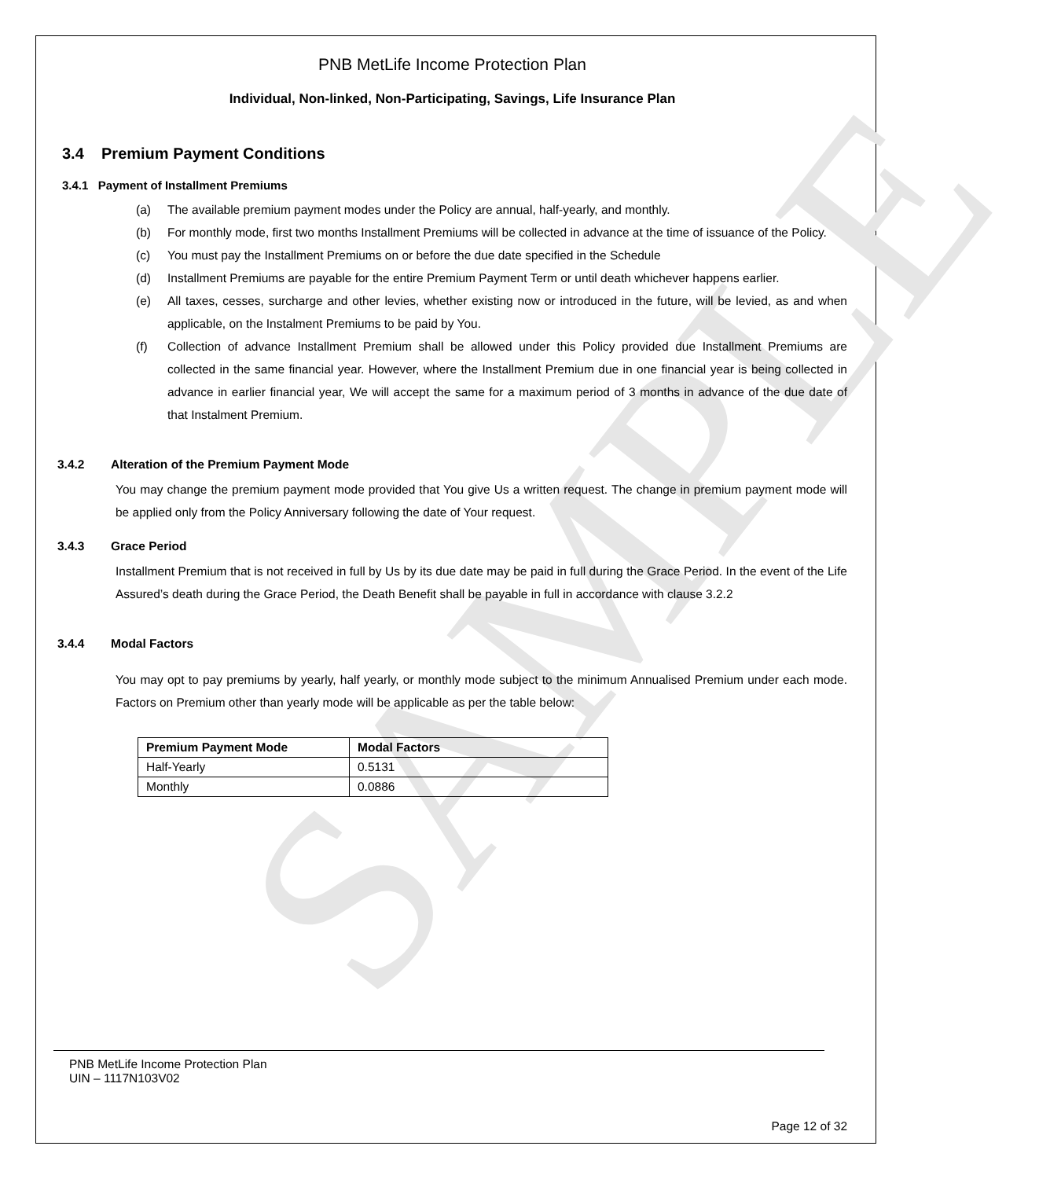SAMPLE
PNB MetLife Income Protection Plan
Individual, Non-linked, Non-Participating, Savings, Life Insurance Plan
3.4 Premium Payment Conditions
3.4.1 Payment of Installment Premiums
(a) The available premium payment modes under the Policy are annual, half-yearly, and monthly.
(b) For monthly mode, first two months Installment Premiums will be collected in advance at the time of issuance of the Policy.
(c) You must pay the Installment Premiums on or before the due date specified in the Schedule
(d) Installment Premiums are payable for the entire Premium Payment Term or until death whichever happens earlier.
(e) All taxes, cesses, surcharge and other levies, whether existing now or introduced in the future, will be levied, as and when applicable, on the Instalment Premiums to be paid by You.
(f) Collection of advance Installment Premium shall be allowed under this Policy provided due Installment Premiums are collected in the same financial year. However, where the Installment Premium due in one financial year is being collected in advance in earlier financial year, We will accept the same for a maximum period of 3 months in advance of the due date of that Instalment Premium.
3.4.2 Alteration of the Premium Payment Mode
You may change the premium payment mode provided that You give Us a written request. The change in premium payment mode will be applied only from the Policy Anniversary following the date of Your request.
3.4.3 Grace Period
Installment Premium that is not received in full by Us by its due date may be paid in full during the Grace Period. In the event of the Life Assured’s death during the Grace Period, the Death Benefit shall be payable in full in accordance with clause 3.2.2
3.4.4 Modal Factors
You may opt to pay premiums by yearly, half yearly, or monthly mode subject to the minimum Annualised Premium under each mode. Factors on Premium other than yearly mode will be applicable as per the table below:
| Premium Payment Mode | Modal Factors |
| --- | --- |
| Half-Yearly | 0.5131 |
| Monthly | 0.0886 |
PNB MetLife Income Protection Plan
UIN – 1117N103V02
Page 12 of 32